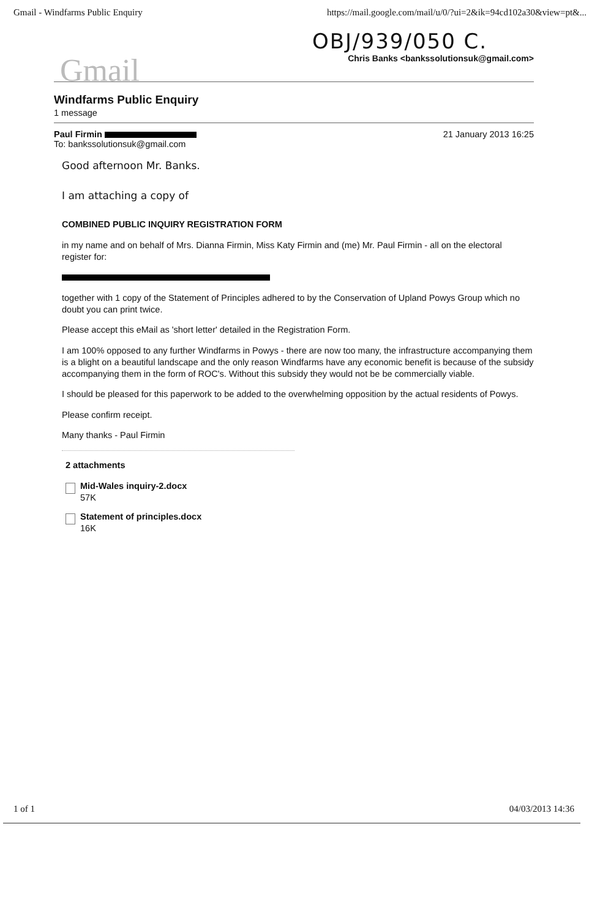Gmail - Windfarms Public Enquiry https://mail.google.com/mail/u/0/?ui=2&ik=94cd102a30&view=pt&...
Gmail
OBJ/939/050 C.
Chris Banks <bankssolutionsuk@gmail.com>
Windfarms Public Enquiry
1 message
Paul Firmin 21 January 2013 16:25
To: bankssolutionsuk@gmail.com
Good afternoon Mr. Banks.
I am attaching a copy of
COMBINED PUBLIC INQUIRY REGISTRATION FORM
in my name and on behalf of Mrs. Dianna Firmin, Miss Katy Firmin and (me) Mr. Paul Firmin - all on the electoral register for:
together with 1 copy of the Statement of Principles adhered to by the Conservation of Upland Powys Group which no doubt you can print twice.
Please accept this eMail as 'short letter' detailed in the Registration Form.
I am 100% opposed to any further Windfarms in Powys - there are now too many, the infrastructure accompanying them is a blight on a beautiful landscape and the only reason Windfarms have any economic benefit is because of the subsidy accompanying them in the form of ROC's. Without this subsidy they would not be be commercially viable.
I should be pleased for this paperwork to be added to the overwhelming opposition by the actual residents of Powys.
Please confirm receipt.
Many thanks - Paul Firmin
2 attachments
Mid-Wales inquiry-2.docx
57K
Statement of principles.docx
16K
1 of 1 04/03/2013 14:36